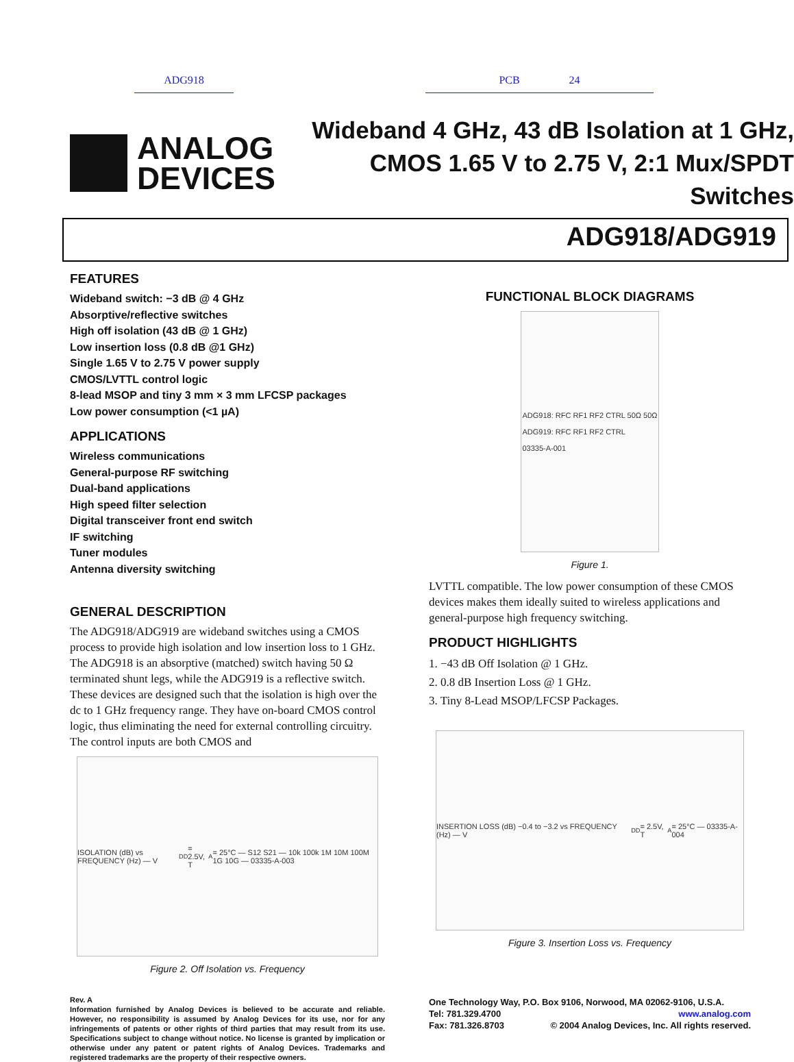ADG918 PCB 24
ANALOG
DEVICES
Wideband 4 GHz, 43 dB Isolation at 1 GHz,
CMOS 1.65 V to 2.75 V, 2:1 Mux/SPDT Switches
ADG918/ADG919
FEATURES
Wideband switch: −3 dB @ 4 GHz
Absorptive/reflective switches
High off isolation (43 dB @ 1 GHz)
Low insertion loss (0.8 dB @1 GHz)
Single 1.65 V to 2.75 V power supply
CMOS/LVTTL control logic
8-lead MSOP and tiny 3 mm × 3 mm LFCSP packages
Low power consumption (<1 µA)
APPLICATIONS
Wireless communications
General-purpose RF switching
Dual-band applications
High speed filter selection
Digital transceiver front end switch
IF switching
Tuner modules
Antenna diversity switching
GENERAL DESCRIPTION
The ADG918/ADG919 are wideband switches using a CMOS process to provide high isolation and low insertion loss to 1 GHz. The ADG918 is an absorptive (matched) switch having 50 Ω terminated shunt legs, while the ADG919 is a reflective switch. These devices are designed such that the isolation is high over the dc to 1 GHz frequency range. They have on-board CMOS control logic, thus eliminating the need for external controlling circuitry. The control inputs are both CMOS and
ISOLATION (dB) vs FREQUENCY (Hz) — V<sub>DD</sub> = 2.5V, T<sub>A</sub> = 25°C — S12 S21 — 10k 100k 1M 10M 100M 1G 10G — 03335-A-003
Figure 2. Off Isolation vs. Frequency
Rev. A
Information furnished by Analog Devices is believed to be accurate and reliable. However, no responsibility is assumed by Analog Devices for its use, nor for any infringements of patents or other rights of third parties that may result from its use. Specifications subject to change without notice. No license is granted by implication or otherwise under any patent or patent rights of Analog Devices. Trademarks and registered trademarks are the property of their respective owners.
FUNCTIONAL BLOCK DIAGRAMS
ADG918: RFC RF1 RF2 CTRL 50Ω 50Ω
ADG919: RFC RF1 RF2 CTRL
03335-A-001
Figure 1.
LVTTL compatible. The low power consumption of these CMOS devices makes them ideally suited to wireless applications and general-purpose high frequency switching.
PRODUCT HIGHLIGHTS
1. −43 dB Off Isolation @ 1 GHz.
2. 0.8 dB Insertion Loss @ 1 GHz.
3. Tiny 8-Lead MSOP/LFCSP Packages.
INSERTION LOSS (dB) −0.4 to −3.2 vs FREQUENCY (Hz) — V<sub>DD</sub> = 2.5V, T<sub>A</sub> = 25°C — 03335-A-004
Figure 3. Insertion Loss vs. Frequency
One Technology Way, P.O. Box 9106, Norwood, MA 02062-9106, U.S.A.
Tel: 781.329.4700 www.analog.com
Fax: 781.326.8703 © 2004 Analog Devices, Inc. All rights reserved.